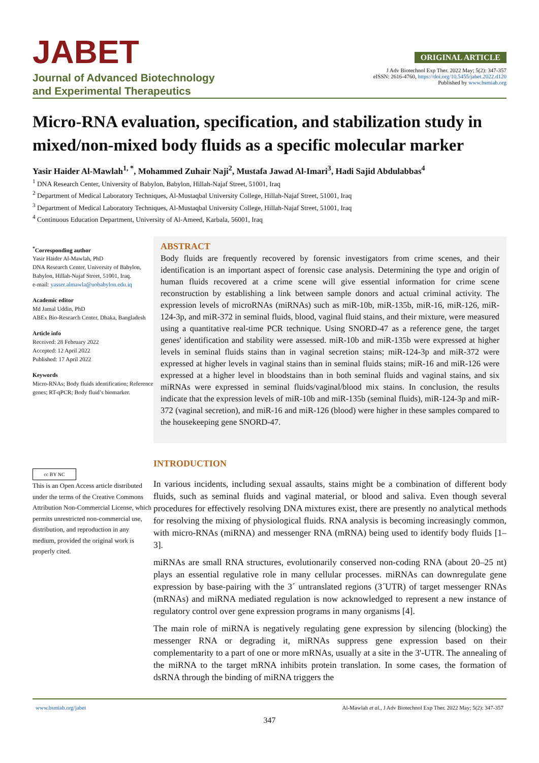JABET
Journal of Advanced Biotechnology
and Experimental Therapeutics
ORIGINAL ARTICLE
J Adv Biotechnol Exp Ther. 2022 May; 5(2): 347-357
eISSN: 2616-4760, https://doi.org/10.5455/jabet.2022.d120
Published by www.bsmiab.org
Micro-RNA evaluation, specification, and stabilization study in mixed/non-mixed body fluids as a specific molecular marker
Yasir Haider Al-Mawlah<sup>1, *</sup>, Mohammed Zuhair Naji<sup>2</sup>, Mustafa Jawad Al-Imari<sup>3</sup>, Hadi Sajid Abdulabbas<sup>4</sup>
<sup>1</sup> DNA Research Center, University of Babylon, Babylon, Hillah-Najaf Street, 51001, Iraq
<sup>2</sup> Department of Medical Laboratory Techniques, Al-Mustaqbal University College, Hillah-Najaf Street, 51001, Iraq
<sup>3</sup> Department of Medical Laboratory Techniques, Al-Mustaqbal University College, Hillah-Najaf Street, 51001, Iraq
<sup>4</sup> Continuous Education Department, University of Al-Ameed, Karbala, 56001, Iraq
<sup>*</sup> Corresponding author
Yasir Haider Al-Mawlah, PhD
DNA Research Center, University of Babylon, Babylon, Hillah-Najaf Street, 51001, Iraq.
e-mail: yasser.almawla@uobabylon.edu.iq
Academic editor
Md Jamal Uddin, PhD
ABEx Bio-Research Center, Dhaka, Bangladesh
Article info
Received: 28 February 2022
Accepted: 12 April 2022
Published: 17 April 2022
Keywords
Micro-RNAs; Body fluids identification; Reference genes; RT-qPCR; Body fluid’s biomarker.
ABSTRACT
Body fluids are frequently recovered by forensic investigators from crime scenes, and their identification is an important aspect of forensic case analysis. Determining the type and origin of human fluids recovered at a crime scene will give essential information for crime scene reconstruction by establishing a link between sample donors and actual criminal activity. The expression levels of microRNAs (miRNAs) such as miR-10b, miR-135b, miR-16, miR-126, miR-124-3p, and miR-372 in seminal fluids, blood, vaginal fluid stains, and their mixture, were measured using a quantitative real-time PCR technique. Using SNORD-47 as a reference gene, the target genes' identification and stability were assessed. miR-10b and miR-135b were expressed at higher levels in seminal fluids stains than in vaginal secretion stains; miR-124-3p and miR-372 were expressed at higher levels in vaginal stains than in seminal fluids stains; miR-16 and miR-126 were expressed at a higher level in bloodstains than in both seminal fluids and vaginal stains, and six miRNAs were expressed in seminal fluids/vaginal/blood mix stains. In conclusion, the results indicate that the expression levels of miR-10b and miR-135b (seminal fluids), miR-124-3p and miR-372 (vaginal secretion), and miR-16 and miR-126 (blood) were higher in these samples compared to the housekeeping gene SNORD-47.
cc BY NC
This is an Open Access article distributed under the terms of the Creative Commons Attribution Non-Commercial License, which permits unrestricted non-commercial use, distribution, and reproduction in any medium, provided the original work is properly cited.
INTRODUCTION
In various incidents, including sexual assaults, stains might be a combination of different body fluids, such as seminal fluids and vaginal material, or blood and saliva. Even though several procedures for effectively resolving DNA mixtures exist, there are presently no analytical methods for resolving the mixing of physiological fluids. RNA analysis is becoming increasingly common, with micro-RNAs (miRNA) and messenger RNA (mRNA) being used to identify body fluids [1–3].
miRNAs are small RNA structures, evolutionarily conserved non-coding RNA (about 20–25 nt) plays an essential regulative role in many cellular processes. miRNAs can downregulate gene expression by base-pairing with the 3´ untranslated regions (3´UTR) of target messenger RNAs (mRNAs) and miRNA mediated regulation is now acknowledged to represent a new instance of regulatory control over gene expression programs in many organisms [4].
The main role of miRNA is negatively regulating gene expression by silencing (blocking) the messenger RNA or degrading it, miRNAs suppress gene expression based on their complementarity to a part of one or more mRNAs, usually at a site in the 3'-UTR. The annealing of the miRNA to the target mRNA inhibits protein translation. In some cases, the formation of dsRNA through the binding of miRNA triggers the
www.bsmiab.org/jabet Al-Mawlah et al., J Adv Biotechnol Exp Ther. 2022 May; 5(2): 347-357
347